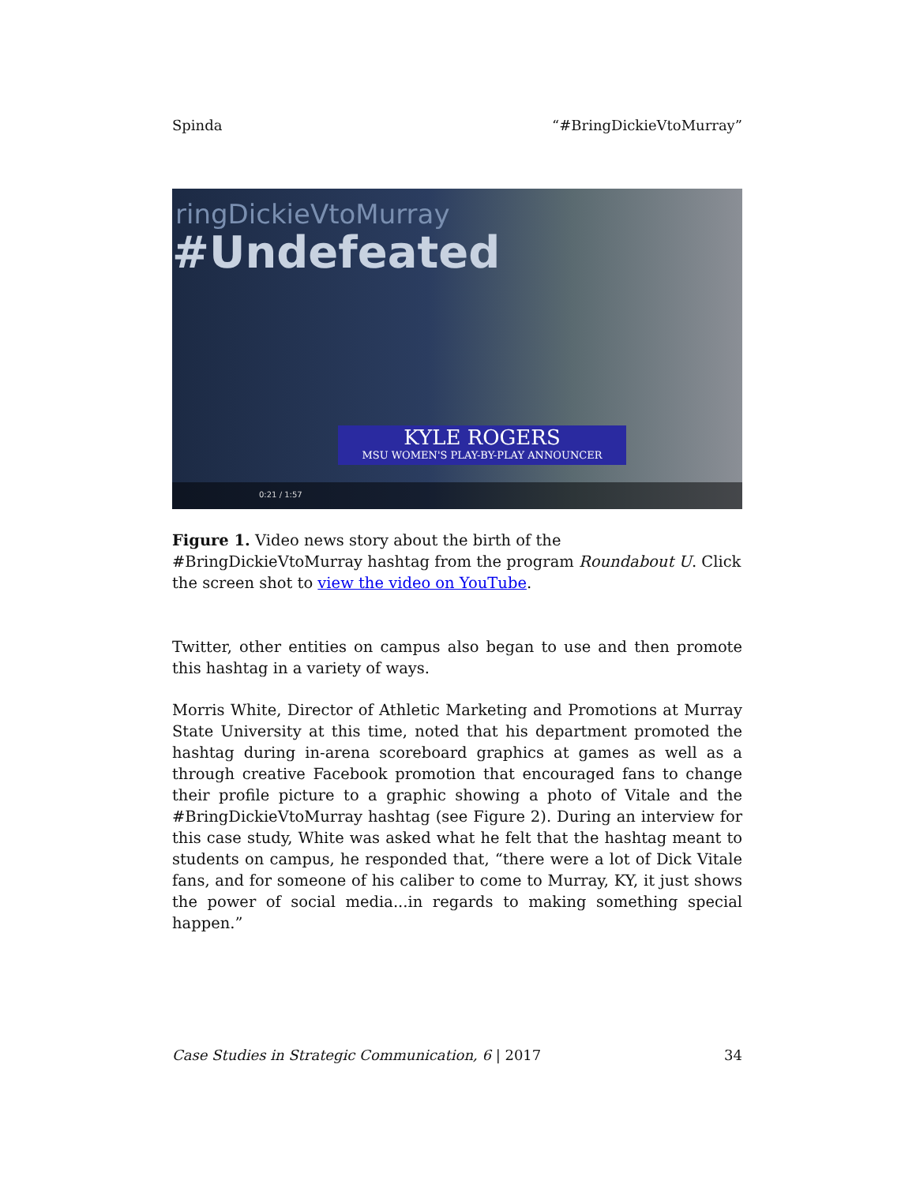Spinda “#BringDickieVtoMurray”
ringDickieVtoMurray
#Undefeated
KYLE ROGERS
MSU WOMEN'S PLAY-BY-PLAY ANNOUNCER
0:21 / 1:57
Figure 1. Video news story about the birth of the #BringDickieVtoMurray hashtag from the program Roundabout U. Click the screen shot to view the video on YouTube.
Twitter, other entities on campus also began to use and then promote this hashtag in a variety of ways.
Morris White, Director of Athletic Marketing and Promotions at Murray State University at this time, noted that his department promoted the hashtag during in-arena scoreboard graphics at games as well as a through creative Facebook promotion that encouraged fans to change their profile picture to a graphic showing a photo of Vitale and the #BringDickieVtoMurray hashtag (see Figure 2). During an interview for this case study, White was asked what he felt that the hashtag meant to students on campus, he responded that, “there were a lot of Dick Vitale fans, and for someone of his caliber to come to Murray, KY, it just shows the power of social media...in regards to making something special happen.”
Case Studies in Strategic Communication, 6 | 2017 34